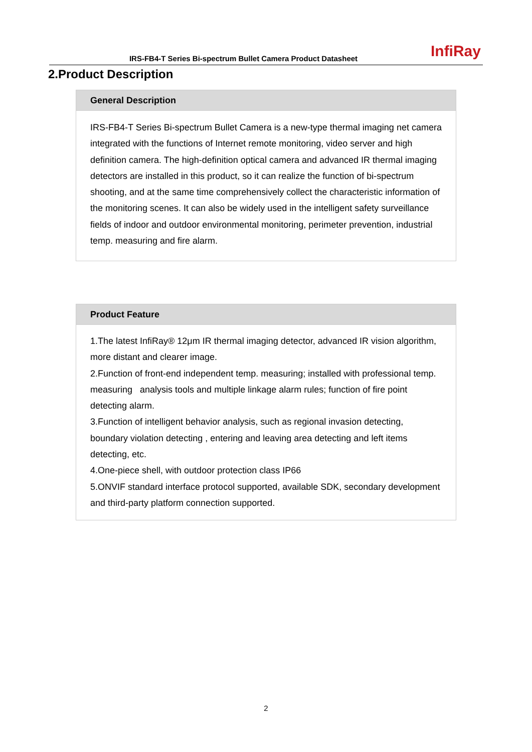IRS-FB4-T Series Bi-spectrum Bullet Camera Product Datasheet
InfiRay
2.Product Description
| General Description |
| --- |
| IRS-FB4-T Series Bi-spectrum Bullet Camera is a new-type thermal imaging net camera integrated with the functions of Internet remote monitoring, video server and high definition camera. The high-definition optical camera and advanced IR thermal imaging detectors are installed in this product, so it can realize the function of bi-spectrum shooting, and at the same time comprehensively collect the characteristic information of the monitoring scenes. It can also be widely used in the intelligent safety surveillance fields of indoor and outdoor environmental monitoring, perimeter prevention, industrial temp. measuring and fire alarm. |
| Product Feature |
| --- |
| 1.The latest InfiRay® 12μm IR thermal imaging detector, advanced IR vision algorithm, more distant and clearer image. 2.Function of front-end independent temp. measuring; installed with professional temp. measuring analysis tools and multiple linkage alarm rules; function of fire point detecting alarm. 3.Function of intelligent behavior analysis, such as regional invasion detecting, boundary violation detecting , entering and leaving area detecting and left items detecting, etc. 4.One-piece shell, with outdoor protection class IP66 5.ONVIF standard interface protocol supported, available SDK, secondary development and third-party platform connection supported. |
2